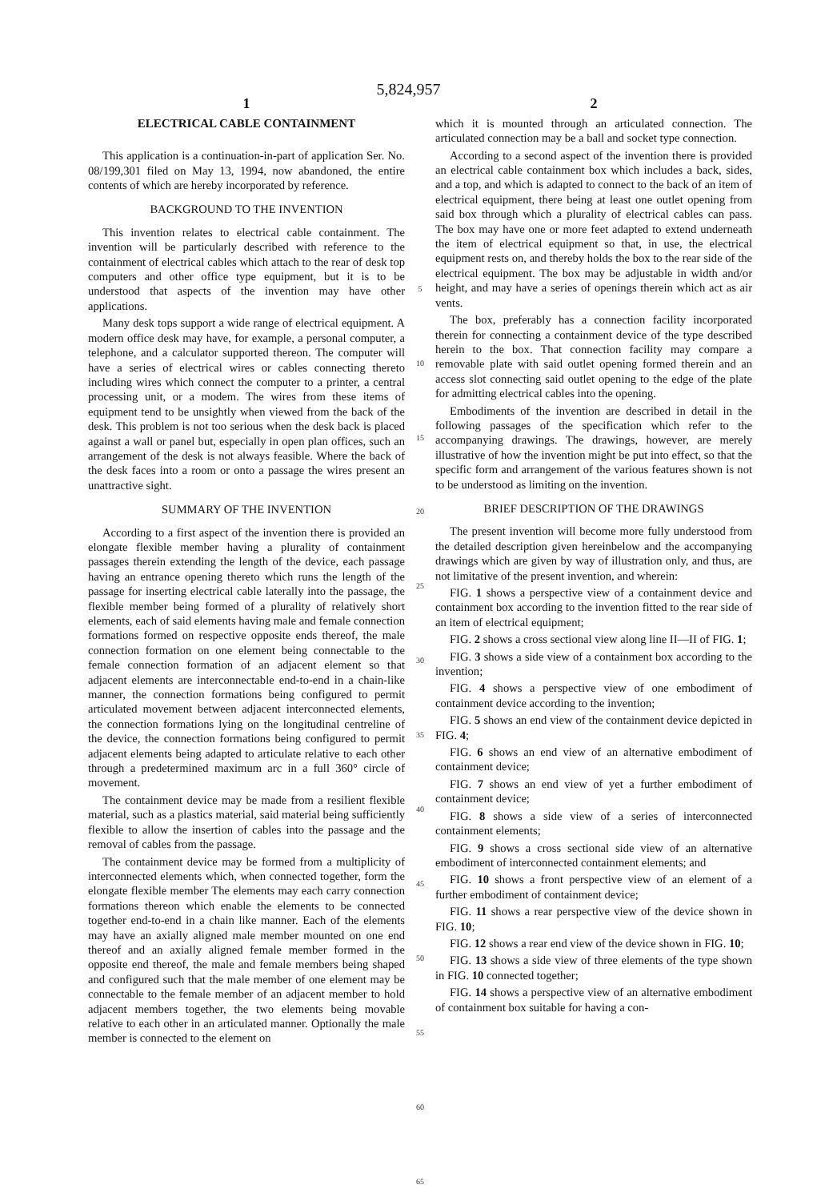5,824,957
1
ELECTRICAL CABLE CONTAINMENT
This application is a continuation-in-part of application Ser. No. 08/199,301 filed on May 13, 1994, now abandoned, the entire contents of which are hereby incorporated by reference.
BACKGROUND TO THE INVENTION
This invention relates to electrical cable containment. The invention will be particularly described with reference to the containment of electrical cables which attach to the rear of desk top computers and other office type equipment, but it is to be understood that aspects of the invention may have other applications.
Many desk tops support a wide range of electrical equipment. A modern office desk may have, for example, a personal computer, a telephone, and a calculator supported thereon. The computer will have a series of electrical wires or cables connecting thereto including wires which connect the computer to a printer, a central processing unit, or a modem. The wires from these items of equipment tend to be unsightly when viewed from the back of the desk. This problem is not too serious when the desk back is placed against a wall or panel but, especially in open plan offices, such an arrangement of the desk is not always feasible. Where the back of the desk faces into a room or onto a passage the wires present an unattractive sight.
SUMMARY OF THE INVENTION
According to a first aspect of the invention there is provided an elongate flexible member having a plurality of containment passages therein extending the length of the device, each passage having an entrance opening thereto which runs the length of the passage for inserting electrical cable laterally into the passage, the flexible member being formed of a plurality of relatively short elements, each of said elements having male and female connection formations formed on respective opposite ends thereof, the male connection formation on one element being connectable to the female connection formation of an adjacent element so that adjacent elements are interconnectable end-to-end in a chain-like manner, the connection formations being configured to permit articulated movement between adjacent interconnected elements, the connection formations lying on the longitudinal centreline of the device, the connection formations being configured to permit adjacent elements being adapted to articulate relative to each other through a predetermined maximum arc in a full 360° circle of movement.
The containment device may be made from a resilient flexible material, such as a plastics material, said material being sufficiently flexible to allow the insertion of cables into the passage and the removal of cables from the passage.
The containment device may be formed from a multiplicity of interconnected elements which, when connected together, form the elongate flexible member The elements may each carry connection formations thereon which enable the elements to be connected together end-to-end in a chain like manner. Each of the elements may have an axially aligned male member mounted on one end thereof and an axially aligned female member formed in the opposite end thereof, the male and female members being shaped and configured such that the male member of one element may be connectable to the female member of an adjacent member to hold adjacent members together, the two elements being movable relative to each other in an articulated manner. Optionally the male member is connected to the element on
5
10
15
20
25
30
35
40
45
50
55
60
65
2
which it is mounted through an articulated connection. The articulated connection may be a ball and socket type connection.
According to a second aspect of the invention there is provided an electrical cable containment box which includes a back, sides, and a top, and which is adapted to connect to the back of an item of electrical equipment, there being at least one outlet opening from said box through which a plurality of electrical cables can pass. The box may have one or more feet adapted to extend underneath the item of electrical equipment so that, in use, the electrical equipment rests on, and thereby holds the box to the rear side of the electrical equipment. The box may be adjustable in width and/or height, and may have a series of openings therein which act as air vents.
The box, preferably has a connection facility incorporated therein for connecting a containment device of the type described herein to the box. That connection facility may compare a removable plate with said outlet opening formed therein and an access slot connecting said outlet opening to the edge of the plate for admitting electrical cables into the opening.
Embodiments of the invention are described in detail in the following passages of the specification which refer to the accompanying drawings. The drawings, however, are merely illustrative of how the invention might be put into effect, so that the specific form and arrangement of the various features shown is not to be understood as limiting on the invention.
BRIEF DESCRIPTION OF THE DRAWINGS
The present invention will become more fully understood from the detailed description given hereinbelow and the accompanying drawings which are given by way of illustration only, and thus, are not limitative of the present invention, and wherein:
FIG. 1 shows a perspective view of a containment device and containment box according to the invention fitted to the rear side of an item of electrical equipment;
FIG. 2 shows a cross sectional view along line II—II of FIG. 1;
FIG. 3 shows a side view of a containment box according to the invention;
FIG. 4 shows a perspective view of one embodiment of containment device according to the invention;
FIG. 5 shows an end view of the containment device depicted in FIG. 4;
FIG. 6 shows an end view of an alternative embodiment of containment device;
FIG. 7 shows an end view of yet a further embodiment of containment device;
FIG. 8 shows a side view of a series of interconnected containment elements;
FIG. 9 shows a cross sectional side view of an alternative embodiment of interconnected containment elements; and
FIG. 10 shows a front perspective view of an element of a further embodiment of containment device;
FIG. 11 shows a rear perspective view of the device shown in FIG. 10;
FIG. 12 shows a rear end view of the device shown in FIG. 10;
FIG. 13 shows a side view of three elements of the type shown in FIG. 10 connected together;
FIG. 14 shows a perspective view of an alternative embodiment of containment box suitable for having a con-